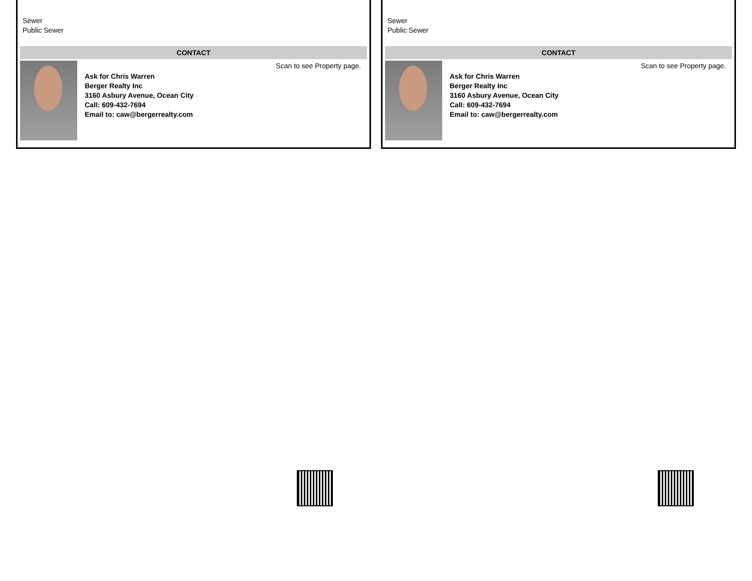Sewer
Public Sewer
CONTACT
Ask for Chris Warren
Berger Realty Inc
3160 Asbury Avenue, Ocean City
Call: 609-432-7694
Email to: caw@bergerrealty.com
Scan to see Property page.
Sewer
Public Sewer
CONTACT
Ask for Chris Warren
Berger Realty Inc
3160 Asbury Avenue, Ocean City
Call: 609-432-7694
Email to: caw@bergerrealty.com
Scan to see Property page.